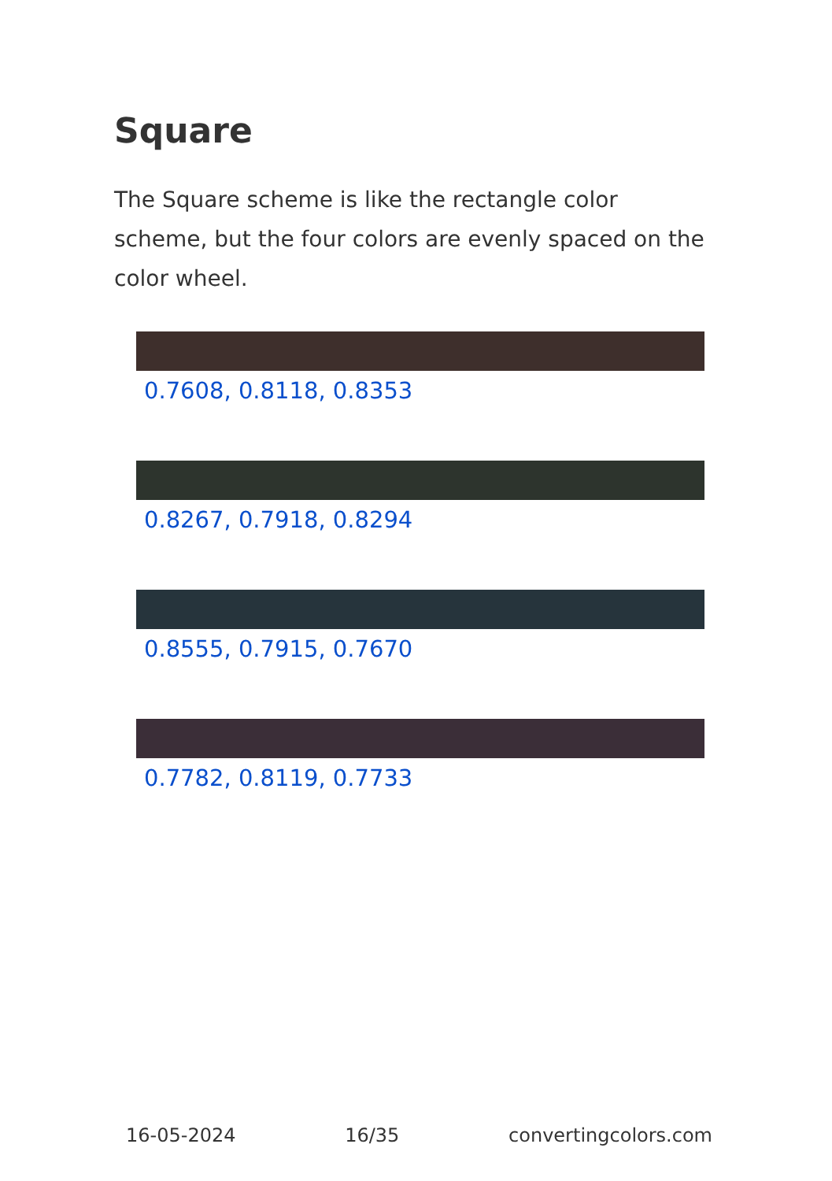Square
The Square scheme is like the rectangle color scheme, but the four colors are evenly spaced on the color wheel.
0.7608, 0.8118, 0.8353
0.8267, 0.7918, 0.8294
0.8555, 0.7915, 0.7670
0.7782, 0.8119, 0.7733
16-05-2024 16/35 convertingcolors.com